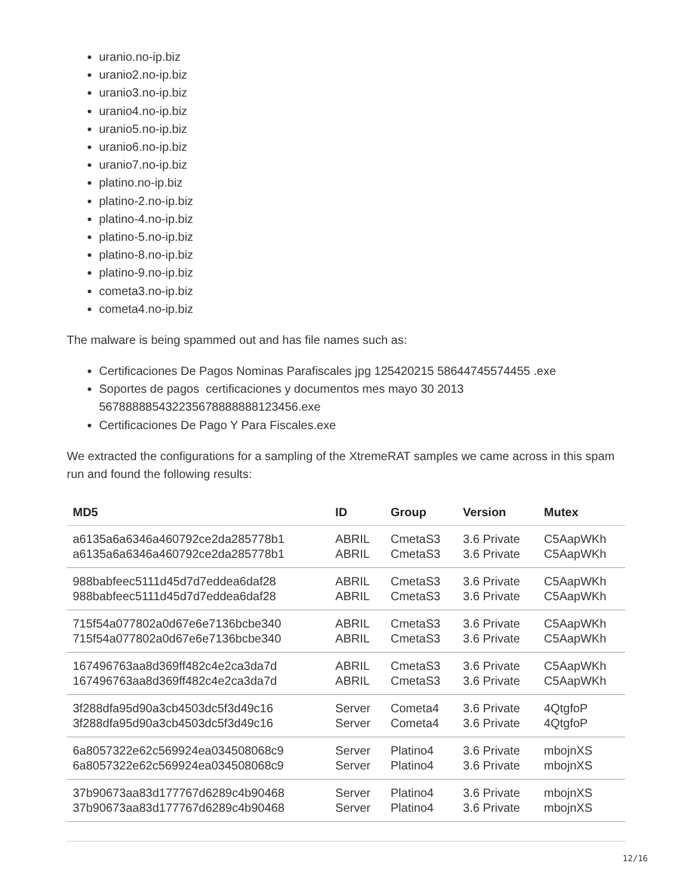uranio.no-ip.biz
uranio2.no-ip.biz
uranio3.no-ip.biz
uranio4.no-ip.biz
uranio5.no-ip.biz
uranio6.no-ip.biz
uranio7.no-ip.biz
platino.no-ip.biz
platino-2.no-ip.biz
platino-4.no-ip.biz
platino-5.no-ip.biz
platino-8.no-ip.biz
platino-9.no-ip.biz
cometa3.no-ip.biz
cometa4.no-ip.biz
The malware is being spammed out and has file names such as:
Certificaciones De Pagos Nominas Parafiscales jpg 125420215 58644745574455 .exe
Soportes de pagos certificaciones y documentos mes mayo 30 2013 5678888854322356788888881234​56.exe
Certificaciones De Pago Y Para Fiscales.exe
We extracted the configurations for a sampling of the XtremeRAT samples we came across in this spam run and found the following results:
| MD5 | ID | Group | Version | Mutex |
| --- | --- | --- | --- | --- |
| a6135a6a6346a460792ce2da285778b1 | ABRIL | CmetaS3 | 3.6 Private | C5AapWKh |
| a6135a6a6346a460792ce2da285778b1 | ABRIL | CmetaS3 | 3.6 Private | C5AapWKh |
| 988babfeec5111d45d7d7eddea6daf28 | ABRIL | CmetaS3 | 3.6 Private | C5AapWKh |
| 988babfeec5111d45d7d7eddea6daf28 | ABRIL | CmetaS3 | 3.6 Private | C5AapWKh |
| 715f54a077802a0d67e6e7136bcbe340 | ABRIL | CmetaS3 | 3.6 Private | C5AapWKh |
| 715f54a077802a0d67e6e7136bcbe340 | ABRIL | CmetaS3 | 3.6 Private | C5AapWKh |
| 167496763aa8d369ff482c4e2ca3da7d | ABRIL | CmetaS3 | 3.6 Private | C5AapWKh |
| 167496763aa8d369ff482c4e2ca3da7d | ABRIL | CmetaS3 | 3.6 Private | C5AapWKh |
| 3f288dfa95d90a3cb4503dc5f3d49c16 | Server | Cometa4 | 3.6 Private | 4QtgfoP |
| 3f288dfa95d90a3cb4503dc5f3d49c16 | Server | Cometa4 | 3.6 Private | 4QtgfoP |
| 6a8057322e62c569924ea034508068c9 | Server | Platino4 | 3.6 Private | mbojnXS |
| 6a8057322e62c569924ea034508068c9 | Server | Platino4 | 3.6 Private | mbojnXS |
| 37b90673aa83d177767d6289c4b90468 | Server | Platino4 | 3.6 Private | mbojnXS |
| 37b90673aa83d177767d6289c4b90468 | Server | Platino4 | 3.6 Private | mbojnXS |
12/16